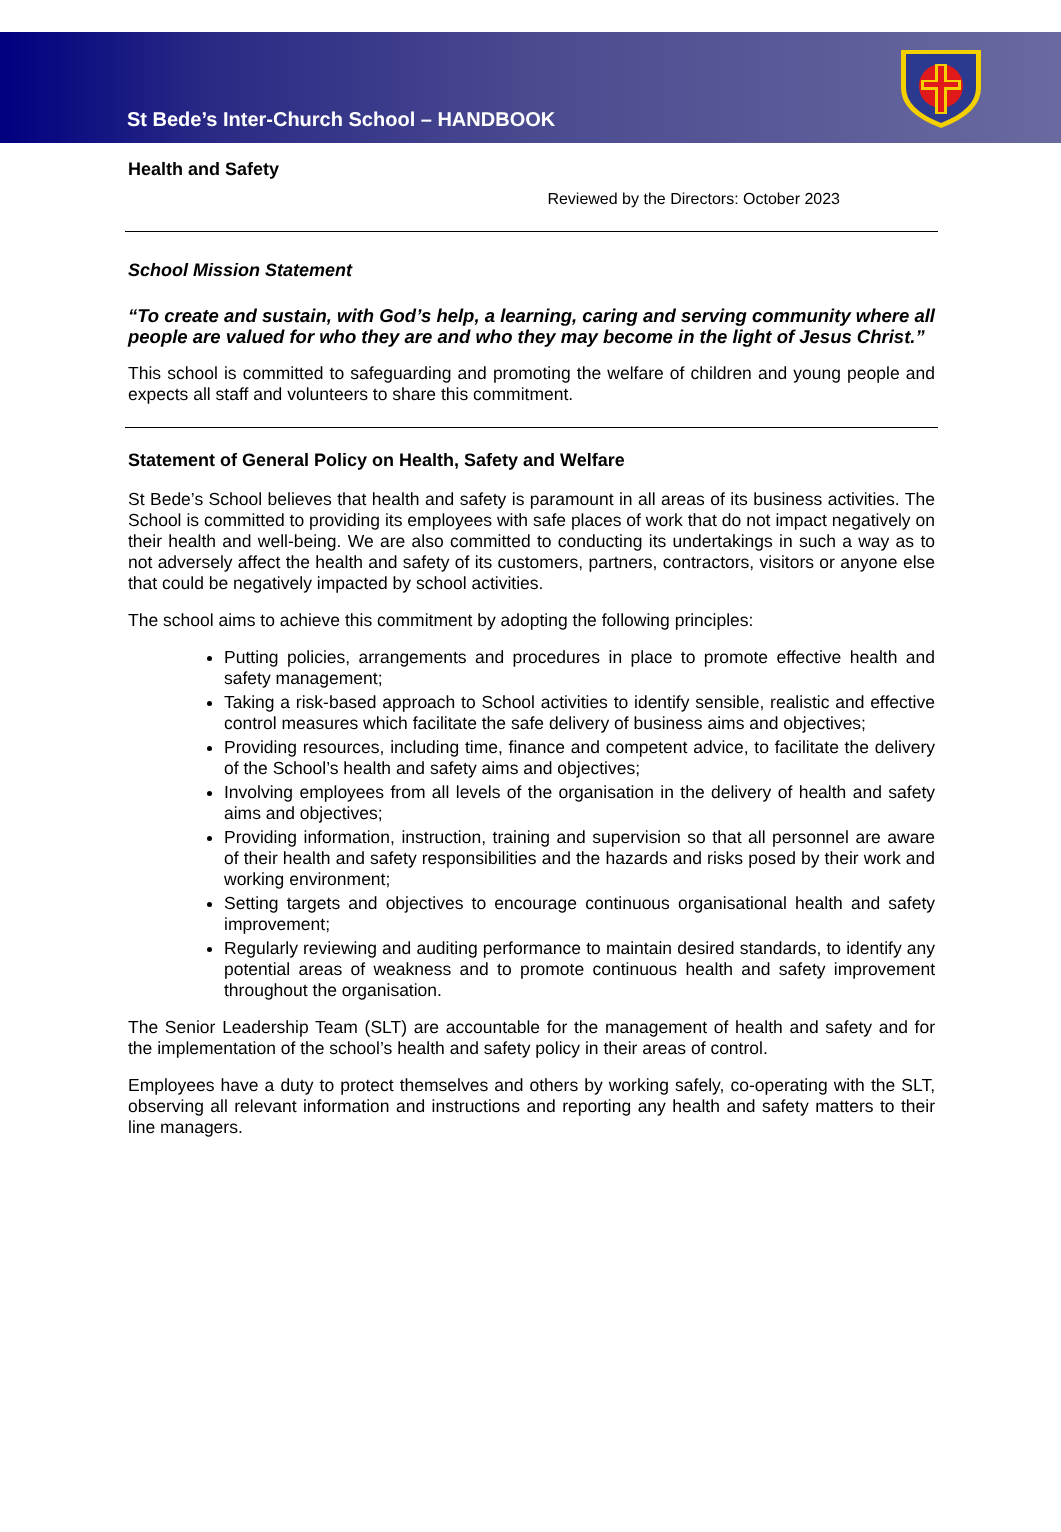St Bede’s Inter-Church School – HANDBOOK
Health and Safety
Reviewed by the Directors: October 2023
School Mission Statement
“To create and sustain, with God’s help, a learning, caring and serving community where all people are valued for who they are and who they may become in the light of Jesus Christ.”
This school is committed to safeguarding and promoting the welfare of children and young people and expects all staff and volunteers to share this commitment.
Statement of General Policy on Health, Safety and Welfare
St Bede’s School believes that health and safety is paramount in all areas of its business activities. The School is committed to providing its employees with safe places of work that do not impact negatively on their health and well-being. We are also committed to conducting its undertakings in such a way as to not adversely affect the health and safety of its customers, partners, contractors, visitors or anyone else that could be negatively impacted by school activities.
The school aims to achieve this commitment by adopting the following principles:
Putting policies, arrangements and procedures in place to promote effective health and safety management;
Taking a risk-based approach to School activities to identify sensible, realistic and effective control measures which facilitate the safe delivery of business aims and objectives;
Providing resources, including time, finance and competent advice, to facilitate the delivery of the School’s health and safety aims and objectives;
Involving employees from all levels of the organisation in the delivery of health and safety aims and objectives;
Providing information, instruction, training and supervision so that all personnel are aware of their health and safety responsibilities and the hazards and risks posed by their work and working environment;
Setting targets and objectives to encourage continuous organisational health and safety improvement;
Regularly reviewing and auditing performance to maintain desired standards, to identify any potential areas of weakness and to promote continuous health and safety improvement throughout the organisation.
The Senior Leadership Team (SLT) are accountable for the management of health and safety and for the implementation of the school’s health and safety policy in their areas of control.
Employees have a duty to protect themselves and others by working safely, co-operating with the SLT, observing all relevant information and instructions and reporting any health and safety matters to their line managers.